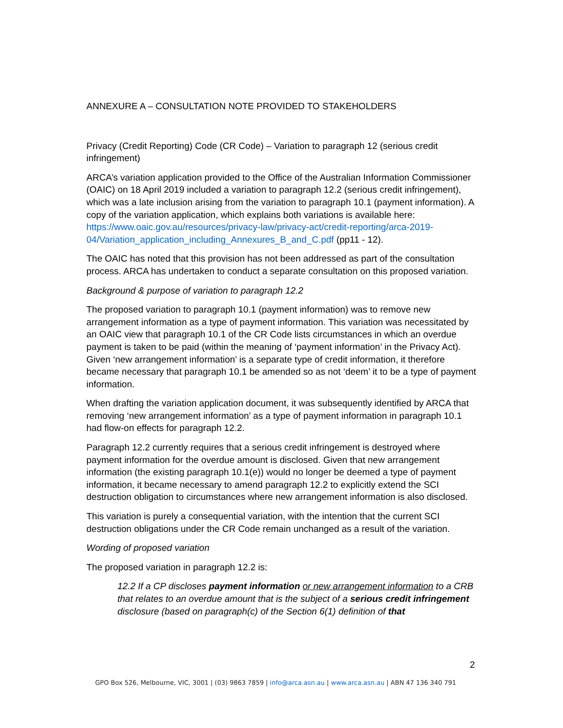ANNEXURE A – CONSULTATION NOTE PROVIDED TO STAKEHOLDERS
Privacy (Credit Reporting) Code (CR Code) – Variation to paragraph 12 (serious credit infringement)
ARCA’s variation application provided to the Office of the Australian Information Commissioner (OAIC) on 18 April 2019 included a variation to paragraph 12.2 (serious credit infringement), which was a late inclusion arising from the variation to paragraph 10.1 (payment information). A copy of the variation application, which explains both variations is available here: https://www.oaic.gov.au/resources/privacy-law/privacy-act/credit-reporting/arca-2019-04/Variation_application_including_Annexures_B_and_C.pdf (pp11 - 12).
The OAIC has noted that this provision has not been addressed as part of the consultation process. ARCA has undertaken to conduct a separate consultation on this proposed variation.
Background & purpose of variation to paragraph 12.2
The proposed variation to paragraph 10.1 (payment information) was to remove new arrangement information as a type of payment information. This variation was necessitated by an OAIC view that paragraph 10.1 of the CR Code lists circumstances in which an overdue payment is taken to be paid (within the meaning of ‘payment information’ in the Privacy Act). Given ‘new arrangement information’ is a separate type of credit information, it therefore became necessary that paragraph 10.1 be amended so as not ‘deem’ it to be a type of payment information.
When drafting the variation application document, it was subsequently identified by ARCA that removing ‘new arrangement information’ as a type of payment information in paragraph 10.1 had flow-on effects for paragraph 12.2.
Paragraph 12.2 currently requires that a serious credit infringement is destroyed where payment information for the overdue amount is disclosed. Given that new arrangement information (the existing paragraph 10.1(e)) would no longer be deemed a type of payment information, it became necessary to amend paragraph 12.2 to explicitly extend the SCI destruction obligation to circumstances where new arrangement information is also disclosed.
This variation is purely a consequential variation, with the intention that the current SCI destruction obligations under the CR Code remain unchanged as a result of the variation.
Wording of proposed variation
The proposed variation in paragraph 12.2 is:
12.2 If a CP discloses payment information or new arrangement information to a CRB that relates to an overdue amount that is the subject of a serious credit infringement disclosure (based on paragraph(c) of the Section 6(1) definition of that
2
GPO Box 526, Melbourne, VIC, 3001 | (03) 9863 7859 | info@arca.asn.au | www.arca.asn.au | ABN 47 136 340 791